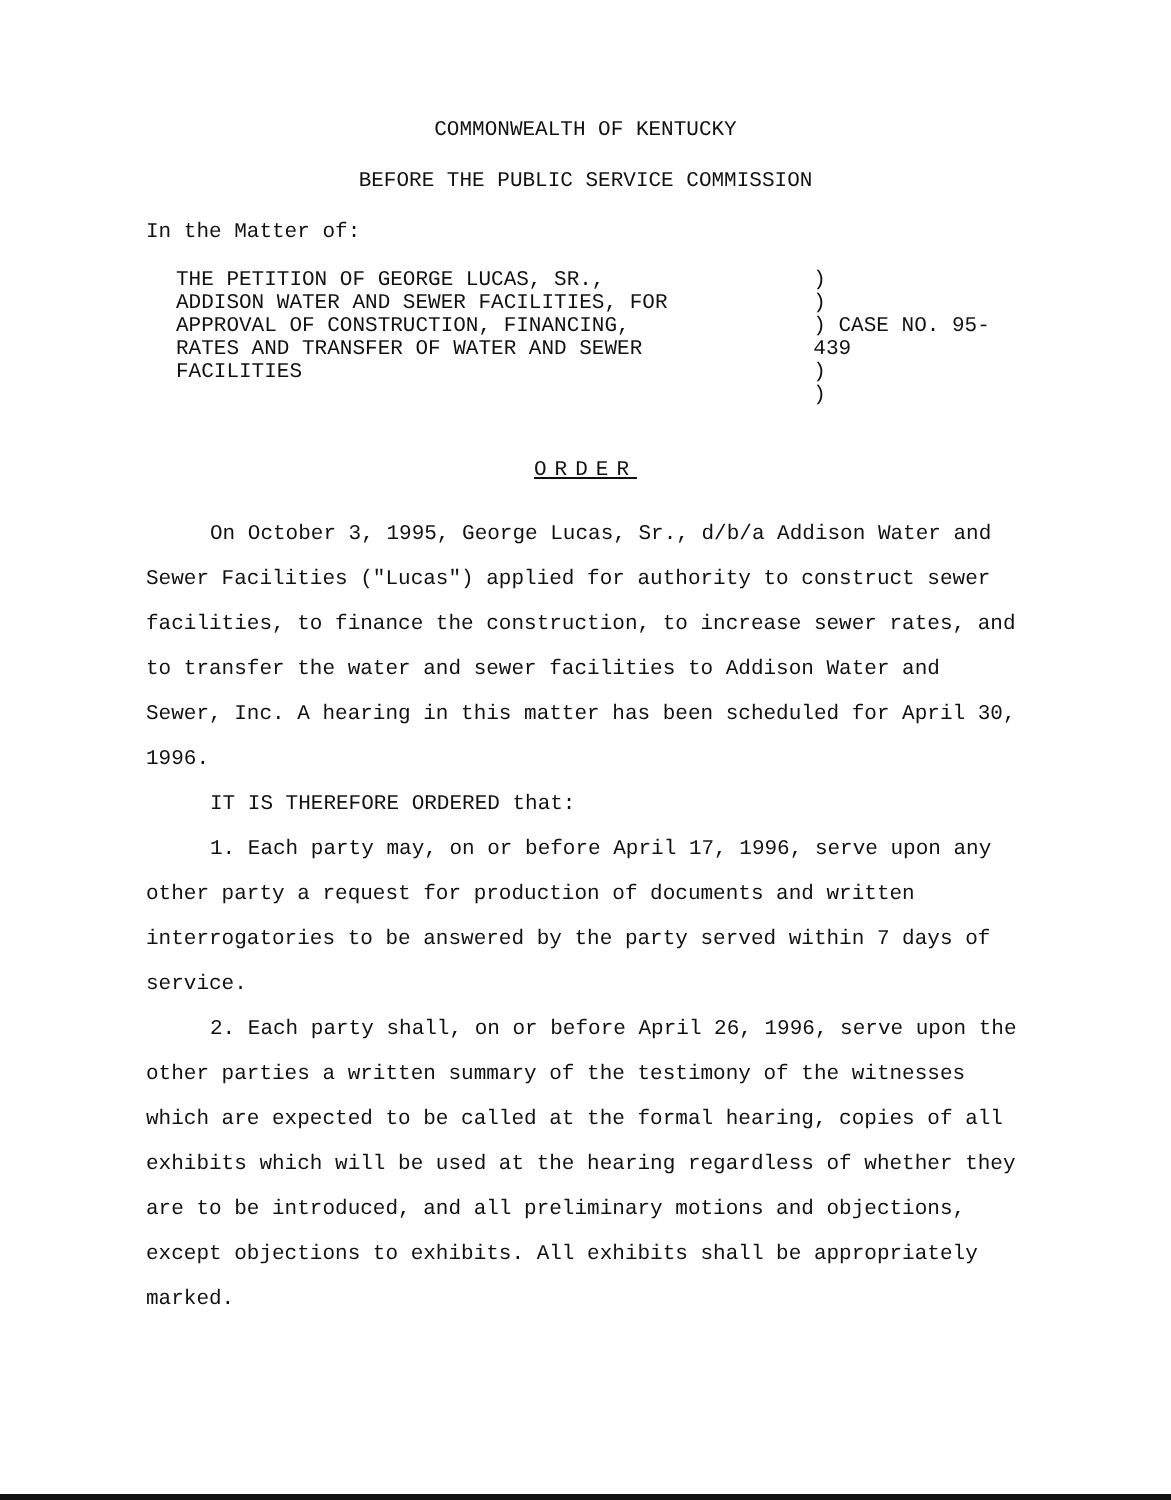COMMONWEALTH OF KENTUCKY
BEFORE THE PUBLIC SERVICE COMMISSION
In the Matter of:
THE PETITION OF GEORGE LUCAS, SR.,
ADDISON WATER AND SEWER FACILITIES, FOR
APPROVAL OF CONSTRUCTION, FINANCING,
RATES AND TRANSFER OF WATER AND SEWER
FACILITIES
)
)
) CASE NO. 95-439
)
)
ORDER
On October 3, 1995, George Lucas, Sr., d/b/a Addison Water and Sewer Facilities ("Lucas") applied for authority to construct sewer facilities, to finance the construction, to increase sewer rates, and to transfer the water and sewer facilities to Addison Water and Sewer, Inc. A hearing in this matter has been scheduled for April 30, 1996.
IT IS THEREFORE ORDERED that:
1. Each party may, on or before April 17, 1996, serve upon any other party a request for production of documents and written interrogatories to be answered by the party served within 7 days of service.
2. Each party shall, on or before April 26, 1996, serve upon the other parties a written summary of the testimony of the witnesses which are expected to be called at the formal hearing, copies of all exhibits which will be used at the hearing regardless of whether they are to be introduced, and all preliminary motions and objections, except objections to exhibits. All exhibits shall be appropriately marked.